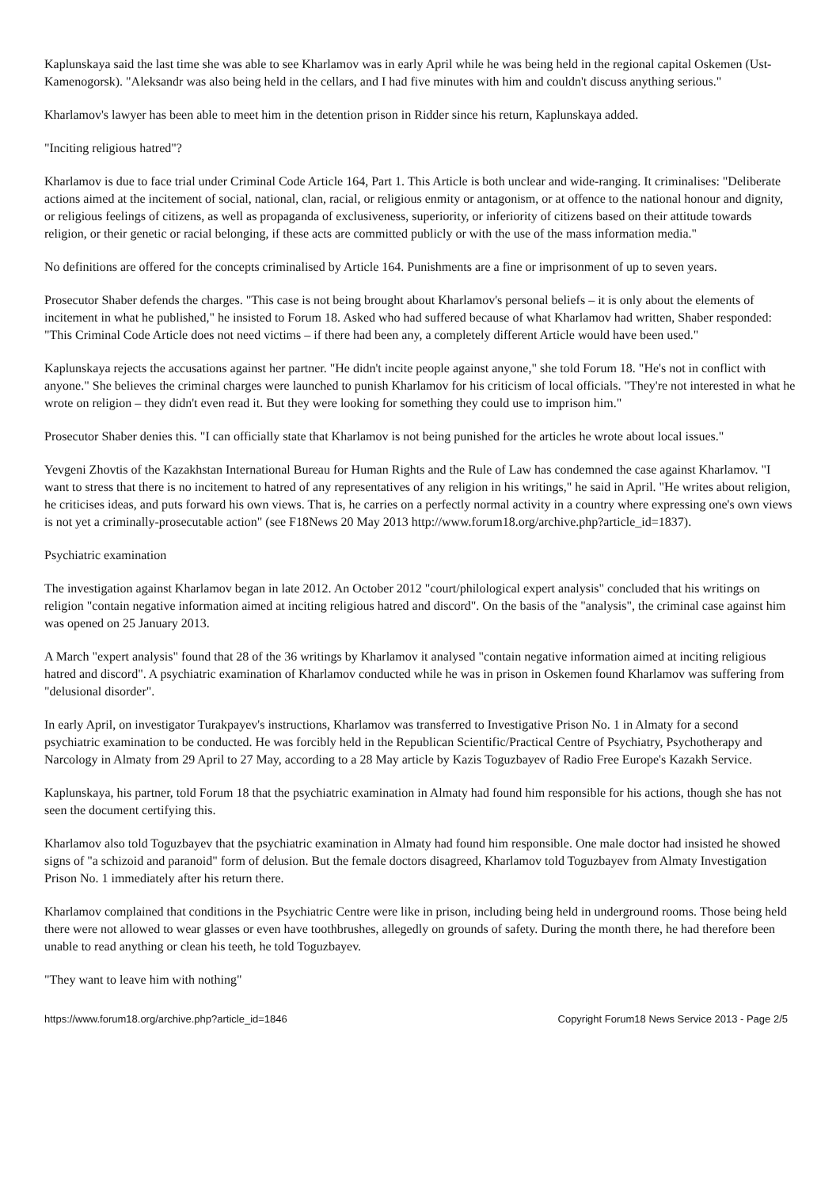Kaplunskaya said the last time she was able to see Kharlamov was in early April while he was being held in the regional capital Oskemen (Ust-Kamenogorsk). "Aleksandr was also being held in the cellars, and I had five minutes with him and couldn't discuss anything serious."
Kharlamov's lawyer has been able to meet him in the detention prison in Ridder since his return, Kaplunskaya added.
"Inciting religious hatred"?
Kharlamov is due to face trial under Criminal Code Article 164, Part 1. This Article is both unclear and wide-ranging. It criminalises: "Deliberate actions aimed at the incitement of social, national, clan, racial, or religious enmity or antagonism, or at offence to the national honour and dignity, or religious feelings of citizens, as well as propaganda of exclusiveness, superiority, or inferiority of citizens based on their attitude towards religion, or their genetic or racial belonging, if these acts are committed publicly or with the use of the mass information media."
No definitions are offered for the concepts criminalised by Article 164. Punishments are a fine or imprisonment of up to seven years.
Prosecutor Shaber defends the charges. "This case is not being brought about Kharlamov's personal beliefs – it is only about the elements of incitement in what he published," he insisted to Forum 18. Asked who had suffered because of what Kharlamov had written, Shaber responded: "This Criminal Code Article does not need victims – if there had been any, a completely different Article would have been used."
Kaplunskaya rejects the accusations against her partner. "He didn't incite people against anyone," she told Forum 18. "He's not in conflict with anyone." She believes the criminal charges were launched to punish Kharlamov for his criticism of local officials. "They're not interested in what he wrote on religion – they didn't even read it. But they were looking for something they could use to imprison him."
Prosecutor Shaber denies this. "I can officially state that Kharlamov is not being punished for the articles he wrote about local issues."
Yevgeni Zhovtis of the Kazakhstan International Bureau for Human Rights and the Rule of Law has condemned the case against Kharlamov. "I want to stress that there is no incitement to hatred of any representatives of any religion in his writings," he said in April. "He writes about religion, he criticises ideas, and puts forward his own views. That is, he carries on a perfectly normal activity in a country where expressing one's own views is not yet a criminally-prosecutable action" (see F18News 20 May 2013 http://www.forum18.org/archive.php?article_id=1837).
Psychiatric examination
The investigation against Kharlamov began in late 2012. An October 2012 "court/philological expert analysis" concluded that his writings on religion "contain negative information aimed at inciting religious hatred and discord". On the basis of the "analysis", the criminal case against him was opened on 25 January 2013.
A March "expert analysis" found that 28 of the 36 writings by Kharlamov it analysed "contain negative information aimed at inciting religious hatred and discord". A psychiatric examination of Kharlamov conducted while he was in prison in Oskemen found Kharlamov was suffering from "delusional disorder".
In early April, on investigator Turakpayev's instructions, Kharlamov was transferred to Investigative Prison No. 1 in Almaty for a second psychiatric examination to be conducted. He was forcibly held in the Republican Scientific/Practical Centre of Psychiatry, Psychotherapy and Narcology in Almaty from 29 April to 27 May, according to a 28 May article by Kazis Toguzbayev of Radio Free Europe's Kazakh Service.
Kaplunskaya, his partner, told Forum 18 that the psychiatric examination in Almaty had found him responsible for his actions, though she has not seen the document certifying this.
Kharlamov also told Toguzbayev that the psychiatric examination in Almaty had found him responsible. One male doctor had insisted he showed signs of "a schizoid and paranoid" form of delusion. But the female doctors disagreed, Kharlamov told Toguzbayev from Almaty Investigation Prison No. 1 immediately after his return there.
Kharlamov complained that conditions in the Psychiatric Centre were like in prison, including being held in underground rooms. Those being held there were not allowed to wear glasses or even have toothbrushes, allegedly on grounds of safety. During the month there, he had therefore been unable to read anything or clean his teeth, he told Toguzbayev.
"They want to leave him with nothing"
https://www.forum18.org/archive.php?article_id=1846 Copyright Forum18 News Service 2013 - Page 2/5